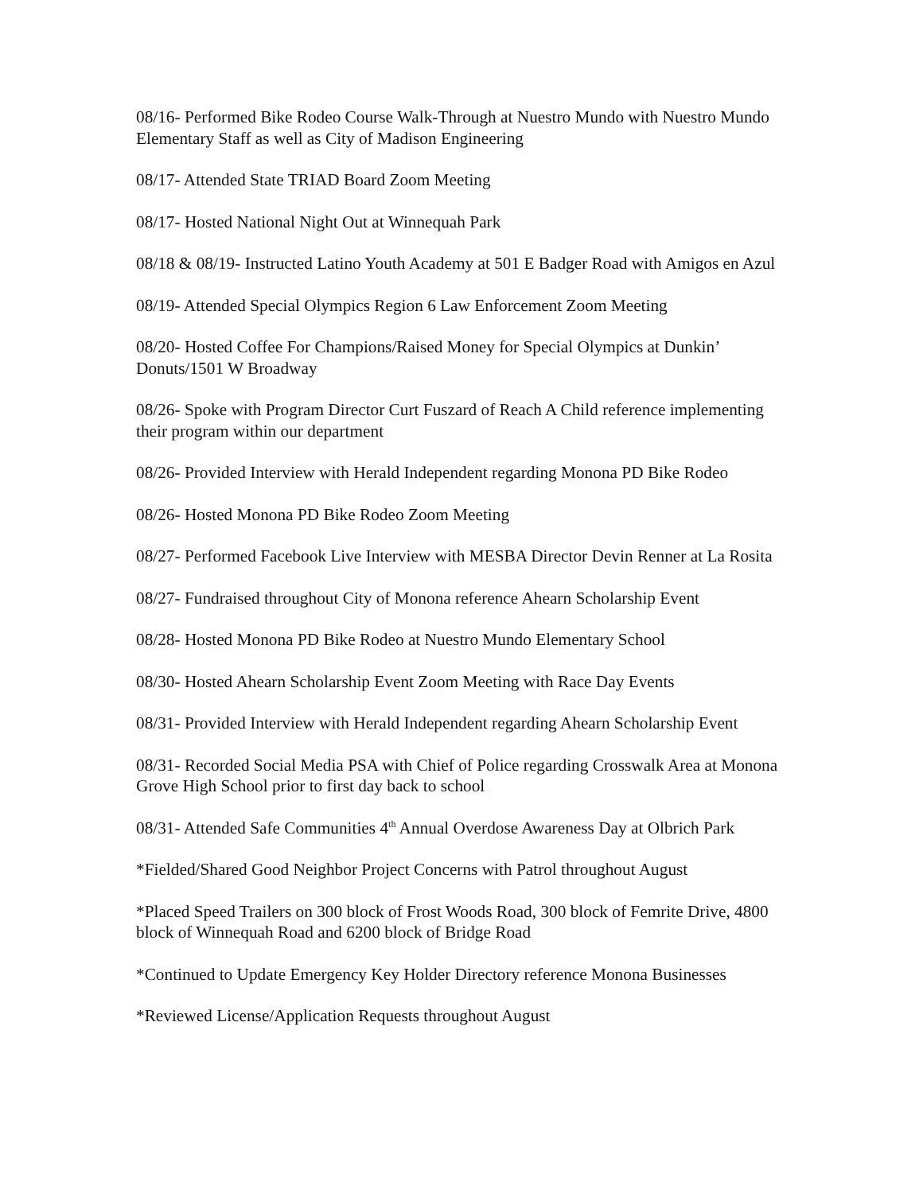08/16- Performed Bike Rodeo Course Walk-Through at Nuestro Mundo with Nuestro Mundo Elementary Staff as well as City of Madison Engineering
08/17- Attended State TRIAD Board Zoom Meeting
08/17- Hosted National Night Out at Winnequah Park
08/18 & 08/19- Instructed Latino Youth Academy at 501 E Badger Road with Amigos en Azul
08/19- Attended Special Olympics Region 6 Law Enforcement Zoom Meeting
08/20- Hosted Coffee For Champions/Raised Money for Special Olympics at Dunkin’ Donuts/1501 W Broadway
08/26- Spoke with Program Director Curt Fuszard of Reach A Child reference implementing their program within our department
08/26- Provided Interview with Herald Independent regarding Monona PD Bike Rodeo
08/26- Hosted Monona PD Bike Rodeo Zoom Meeting
08/27- Performed Facebook Live Interview with MESBA Director Devin Renner at La Rosita
08/27- Fundraised throughout City of Monona reference Ahearn Scholarship Event
08/28- Hosted Monona PD Bike Rodeo at Nuestro Mundo Elementary School
08/30- Hosted Ahearn Scholarship Event Zoom Meeting with Race Day Events
08/31- Provided Interview with Herald Independent regarding Ahearn Scholarship Event
08/31- Recorded Social Media PSA with Chief of Police regarding Crosswalk Area at Monona Grove High School prior to first day back to school
08/31- Attended Safe Communities 4<sup>th</sup> Annual Overdose Awareness Day at Olbrich Park
*Fielded/Shared Good Neighbor Project Concerns with Patrol throughout August
*Placed Speed Trailers on 300 block of Frost Woods Road, 300 block of Femrite Drive, 4800 block of Winnequah Road and 6200 block of Bridge Road
*Continued to Update Emergency Key Holder Directory reference Monona Businesses
*Reviewed License/Application Requests throughout August